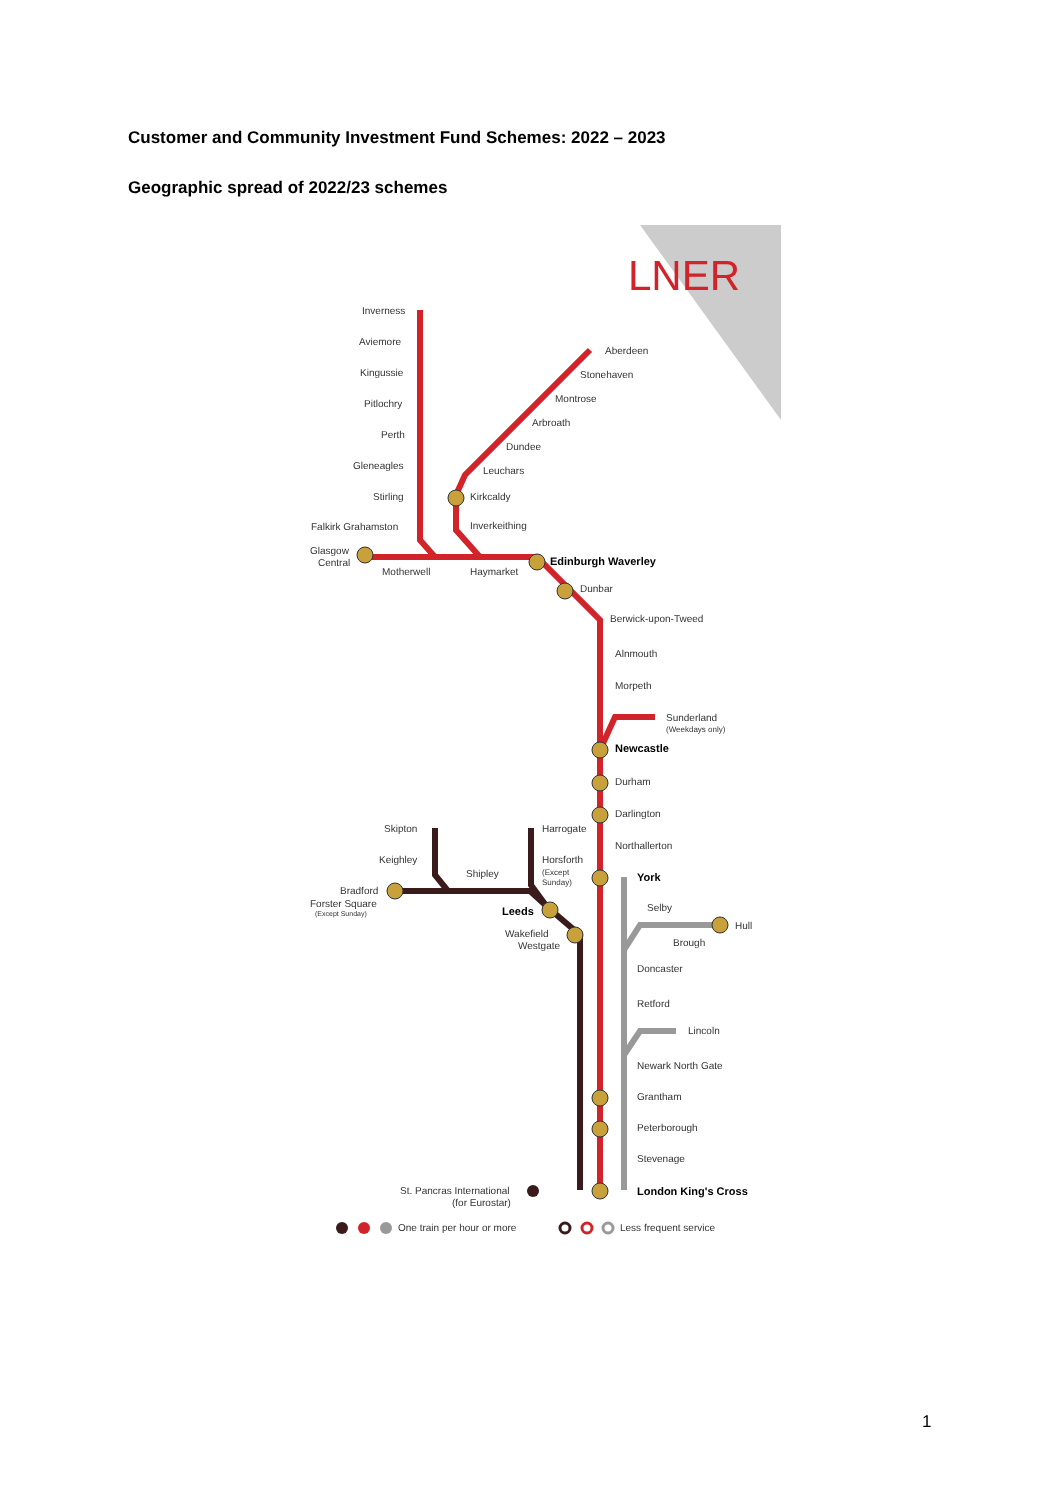Customer and Community Investment Fund Schemes: 2022 – 2023
Geographic spread of 2022/23 schemes
LNER
Inverness
Aviemore
Kingussie
Pitlochry
Perth
Gleneagles
Stirling
Falkirk Grahamston
Glasgow
Central
Motherwell
Haymarket
Aberdeen
Stonehaven
Montrose
Arbroath
Dundee
Leuchars
Kirkcaldy
Inverkeithing
Edinburgh Waverley
Dunbar
Berwick-upon-Tweed
Alnmouth
Morpeth
Sunderland
(Weekdays only)
Newcastle
Durham
Darlington
Northallerton
York
Skipton
Harrogate
Keighley
Horsforth
(Except
Sunday)
Shipley
Bradford
Forster Square
(Except Sunday)
Leeds
Wakefield
Westgate
Selby
Brough
Hull
Doncaster
Retford
Lincoln
Newark North Gate
Grantham
Peterborough
Stevenage
St. Pancras International
(for Eurostar)
London King's Cross
One train per hour or more
Less frequent service
1